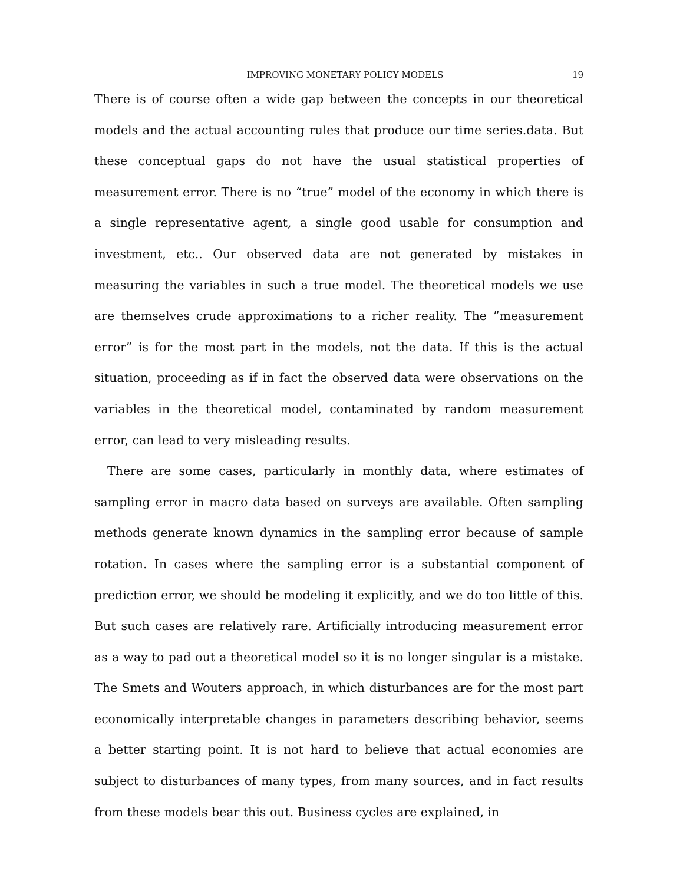IMPROVING MONETARY POLICY MODELS 19
There is of course often a wide gap between the concepts in our theoretical models and the actual accounting rules that produce our time series.data. But these conceptual gaps do not have the usual statistical properties of measurement error. There is no “true” model of the economy in which there is a single representative agent, a single good usable for consumption and investment, etc.. Our observed data are not generated by mistakes in measuring the variables in such a true model. The theoretical models we use are themselves crude approximations to a richer reality. The ”measurement error” is for the most part in the models, not the data. If this is the actual situation, proceeding as if in fact the observed data were observations on the variables in the theoretical model, contaminated by random measurement error, can lead to very misleading results.
There are some cases, particularly in monthly data, where estimates of sampling error in macro data based on surveys are available. Often sampling methods generate known dynamics in the sampling error because of sample rotation. In cases where the sampling error is a substantial component of prediction error, we should be modeling it explicitly, and we do too little of this. But such cases are relatively rare. Artificially introducing measurement error as a way to pad out a theoretical model so it is no longer singular is a mistake. The Smets and Wouters approach, in which disturbances are for the most part economically interpretable changes in parameters describing behavior, seems a better starting point. It is not hard to believe that actual economies are subject to disturbances of many types, from many sources, and in fact results from these models bear this out. Business cycles are explained, in